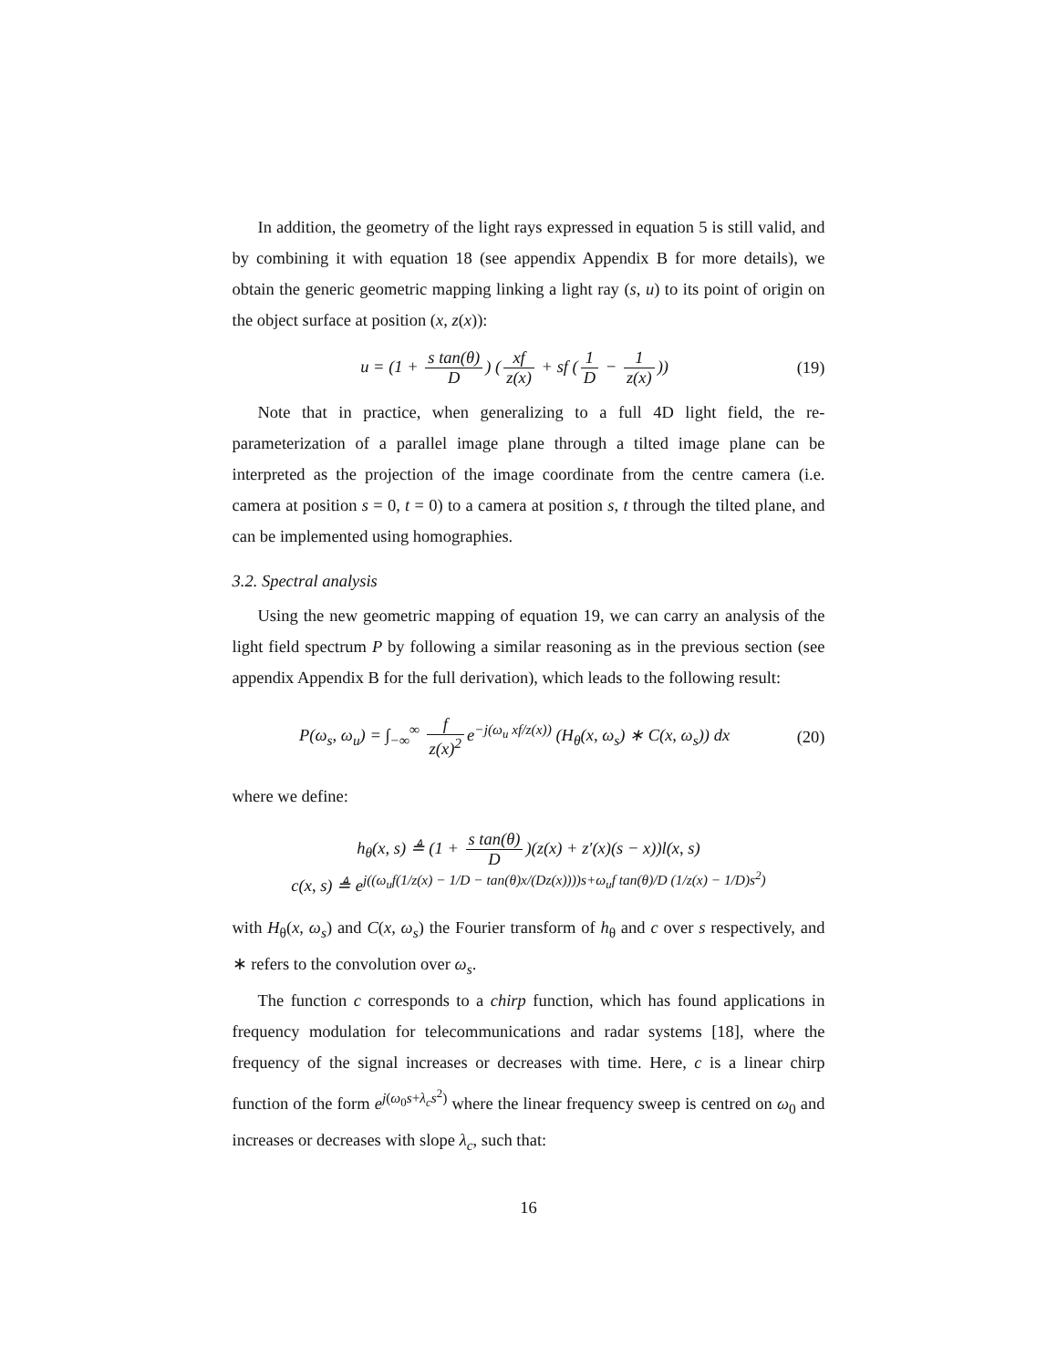In addition, the geometry of the light rays expressed in equation 5 is still valid, and by combining it with equation 18 (see appendix Appendix B for more details), we obtain the generic geometric mapping linking a light ray (s, u) to its point of origin on the object surface at position (x, z(x)):
u = (1 + s tan(θ) D) (xf z(x) + sf (1 D − 1 z(x)))
(19)
Note that in practice, when generalizing to a full 4D light field, the re-parameterization of a parallel image plane through a tilted image plane can be interpreted as the projection of the image coordinate from the centre camera (i.e. camera at position s = 0, t = 0) to a camera at position s, t through the tilted plane, and can be implemented using homographies.
3.2. Spectral analysis
Using the new geometric mapping of equation 19, we can carry an analysis of the light field spectrum P by following a similar reasoning as in the previous section (see appendix Appendix B for the full derivation), which leads to the following result:
P(ω<sub>s</sub>, ω<sub>u</sub>) = ∫<sub>−∞</sub><sup>∞</sup> f z(x)<sup>2</sup> e<sup>−j(ω<sub>u</sub> xf/z(x))</sup> (H<sub>θ</sub>(x, ω<sub>s</sub>) ∗ C(x, ω<sub>s</sub>)) dx
(20)
where we define:
h<sub>θ</sub>(x, s) ≜ (1 + s tan(θ) D)(z(x) + z′(x)(s − x))l(x, s)
c(x, s) ≜ e<sup>j((ω<sub>u</sub>f(1/z(x) − 1/D − tan(θ)x/(Dz(x))))s+ω<sub>u</sub>f tan(θ)/D (1/z(x) − 1/D)s<sup>2</sup>)</sup>
with H<sub>θ</sub>(x, ω<sub>s</sub>) and C(x, ω<sub>s</sub>) the Fourier transform of h<sub>θ</sub> and c over s respectively, and ∗ refers to the convolution over ω<sub>s</sub>.
The function c corresponds to a chirp function, which has found applications in frequency modulation for telecommunications and radar systems [18], where the frequency of the signal increases or decreases with time. Here, c is a linear chirp function of the form e<sup>j(ω<sub>0</sub>s+λ<sub>c</sub>s<sup>2</sup>)</sup> where the linear frequency sweep is centred on ω<sub>0</sub> and increases or decreases with slope λ<sub>c</sub>, such that:
16